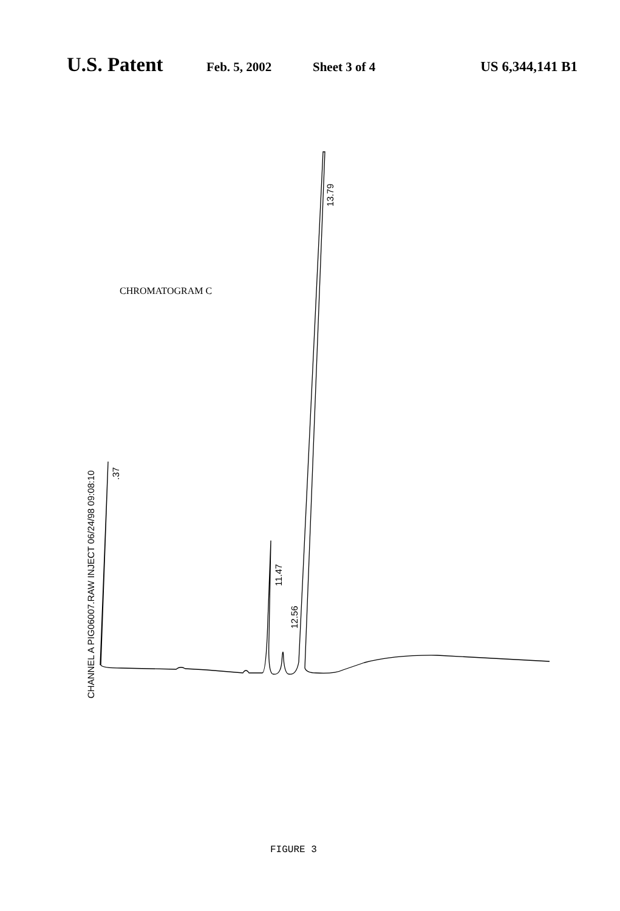U.S. Patent Feb. 5, 2002 Sheet 3 of 4 US 6,344,141 B1
CHROMATOGRAM C
CHANNEL A PIG06007.RAW INJECT 06/24/98 09:08:10
.37
11.47
12.56
13.79
FIGURE 3